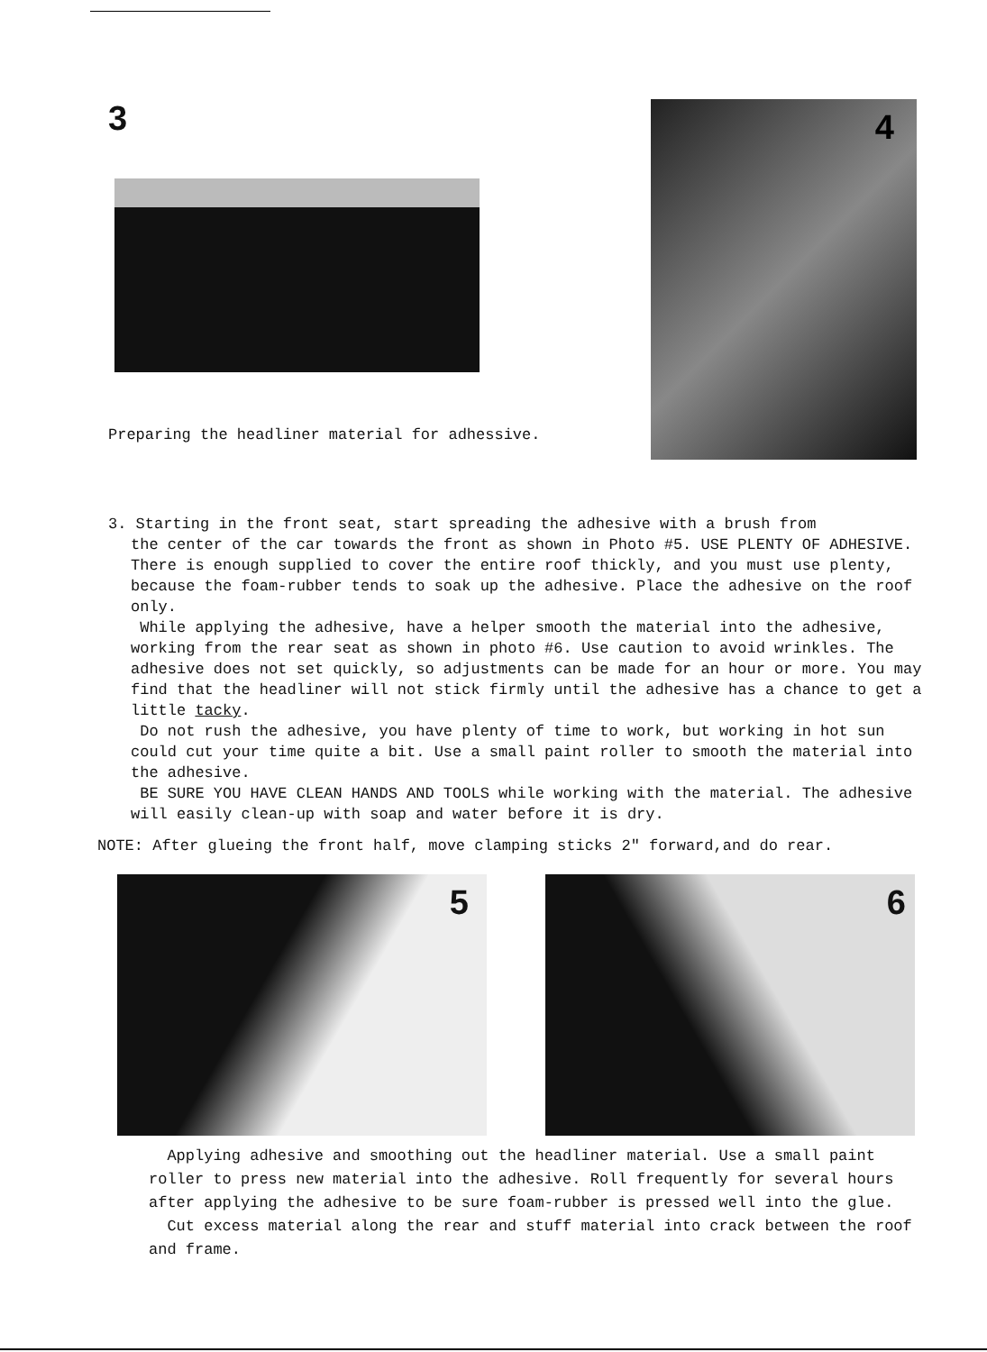3
Preparing the headliner material for adhessive.
4
3. Starting in the front seat, start spreading the adhesive with a brush from
the center of the car towards the front as shown in Photo #5. USE PLENTY OF ADHESIVE. There is enough supplied to cover the entire roof thickly, and you must use plenty, because the foam-rubber tends to soak up the adhesive. Place the adhesive on the roof only.
While applying the adhesive, have a helper smooth the material into the adhesive, working from the rear seat as shown in photo #6. Use caution to avoid wrinkles. The adhesive does not set quickly, so adjustments can be made for an hour or more. You may find that the headliner will not stick firmly until the adhesive has a chance to get a little tacky.
Do not rush the adhesive, you have plenty of time to work, but working in hot sun could cut your time quite a bit. Use a small paint roller to smooth the material into the adhesive.
BE SURE YOU HAVE CLEAN HANDS AND TOOLS while working with the material. The adhesive will easily clean-up with soap and water before it is dry.
NOTE: After glueing the front half, move clamping sticks 2" forward,and do rear.
5
6
Applying adhesive and smoothing out the headliner material. Use a small paint roller to press new material into the adhesive. Roll frequently for several hours after applying the adhesive to be sure foam-rubber is pressed well into the glue.
Cut excess material along the rear and stuff material into crack between the roof and frame.